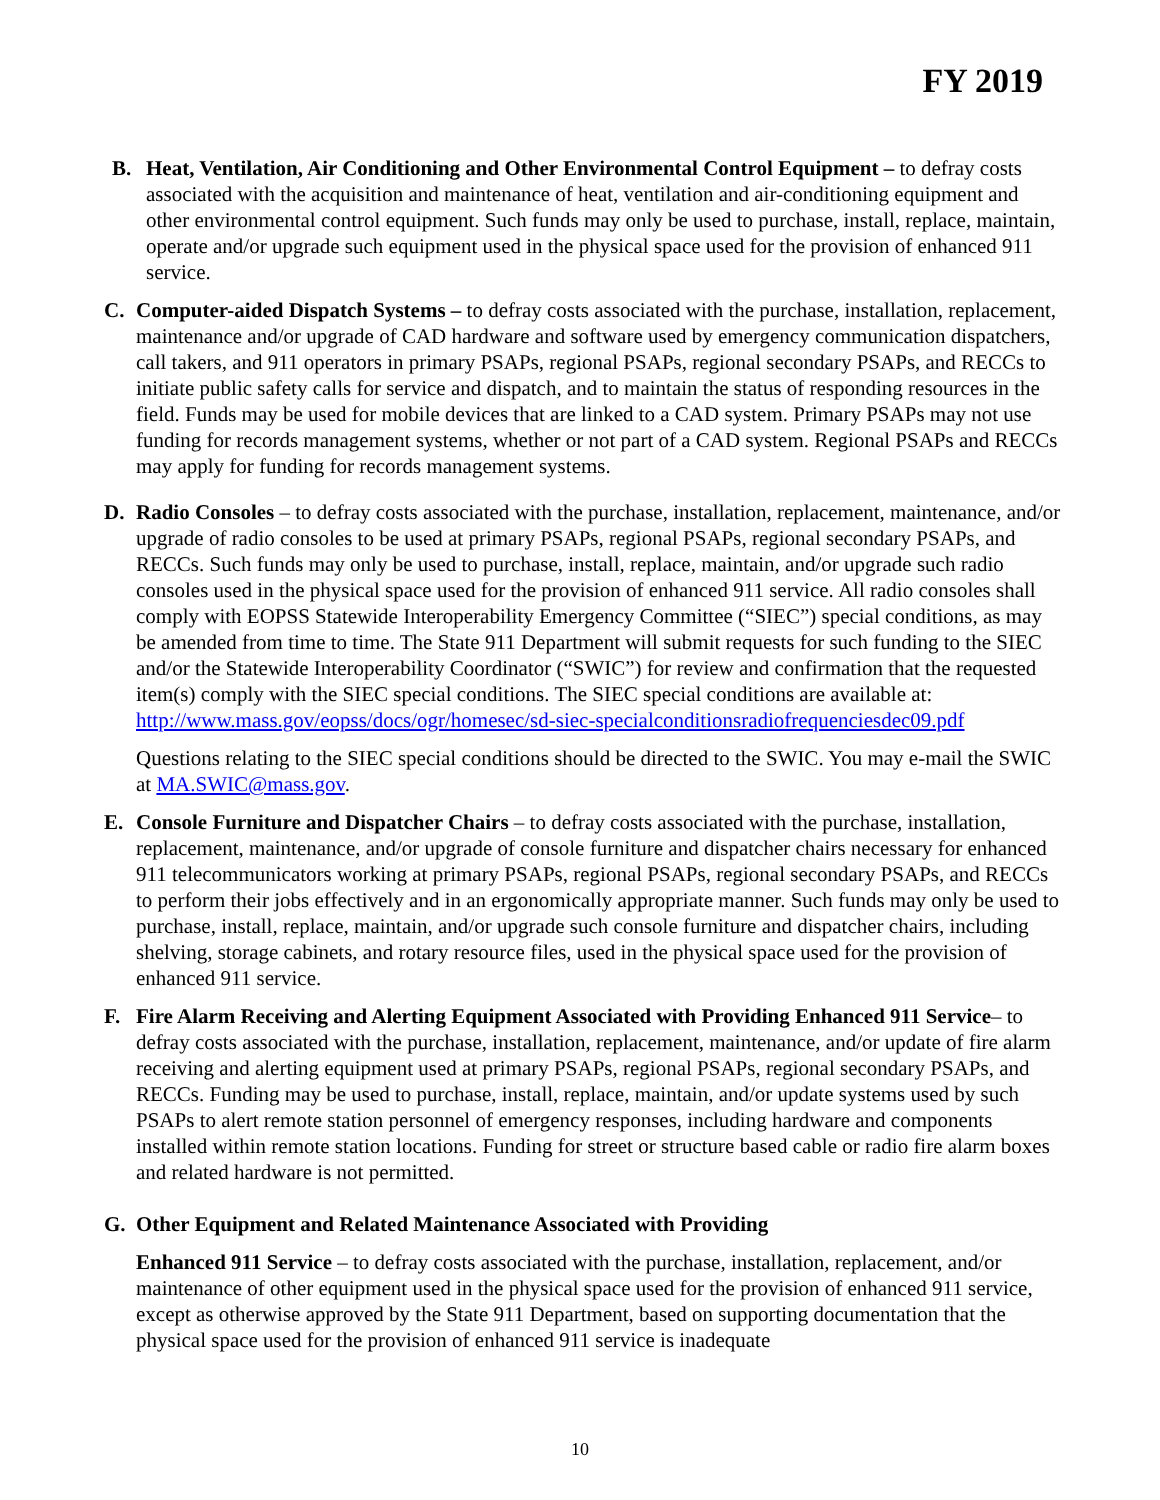FY 2019
B. Heat, Ventilation, Air Conditioning and Other Environmental Control Equipment – to defray costs associated with the acquisition and maintenance of heat, ventilation and air-conditioning equipment and other environmental control equipment. Such funds may only be used to purchase, install, replace, maintain, operate and/or upgrade such equipment used in the physical space used for the provision of enhanced 911 service.
C. Computer-aided Dispatch Systems – to defray costs associated with the purchase, installation, replacement, maintenance and/or upgrade of CAD hardware and software used by emergency communication dispatchers, call takers, and 911 operators in primary PSAPs, regional PSAPs, regional secondary PSAPs, and RECCs to initiate public safety calls for service and dispatch, and to maintain the status of responding resources in the field. Funds may be used for mobile devices that are linked to a CAD system. Primary PSAPs may not use funding for records management systems, whether or not part of a CAD system. Regional PSAPs and RECCs may apply for funding for records management systems.
D. Radio Consoles – to defray costs associated with the purchase, installation, replacement, maintenance, and/or upgrade of radio consoles to be used at primary PSAPs, regional PSAPs, regional secondary PSAPs, and RECCs. Such funds may only be used to purchase, install, replace, maintain, and/or upgrade such radio consoles used in the physical space used for the provision of enhanced 911 service. All radio consoles shall comply with EOPSS Statewide Interoperability Emergency Committee (“SIEC”) special conditions, as may be amended from time to time. The State 911 Department will submit requests for such funding to the SIEC and/or the Statewide Interoperability Coordinator (“SWIC”) for review and confirmation that the requested item(s) comply with the SIEC special conditions. The SIEC special conditions are available at: http://www.mass.gov/eopss/docs/ogr/homesec/sd-siec-specialconditionsradiofrequenciesdec09.pdf
Questions relating to the SIEC special conditions should be directed to the SWIC. You may e-mail the SWIC at MA.SWIC@mass.gov.
E. Console Furniture and Dispatcher Chairs – to defray costs associated with the purchase, installation, replacement, maintenance, and/or upgrade of console furniture and dispatcher chairs necessary for enhanced 911 telecommunicators working at primary PSAPs, regional PSAPs, regional secondary PSAPs, and RECCs to perform their jobs effectively and in an ergonomically appropriate manner. Such funds may only be used to purchase, install, replace, maintain, and/or upgrade such console furniture and dispatcher chairs, including shelving, storage cabinets, and rotary resource files, used in the physical space used for the provision of enhanced 911 service.
F. Fire Alarm Receiving and Alerting Equipment Associated with Providing Enhanced 911 Service– to defray costs associated with the purchase, installation, replacement, maintenance, and/or update of fire alarm receiving and alerting equipment used at primary PSAPs, regional PSAPs, regional secondary PSAPs, and RECCs. Funding may be used to purchase, install, replace, maintain, and/or update systems used by such PSAPs to alert remote station personnel of emergency responses, including hardware and components installed within remote station locations. Funding for street or structure based cable or radio fire alarm boxes and related hardware is not permitted.
G. Other Equipment and Related Maintenance Associated with Providing
Enhanced 911 Service – to defray costs associated with the purchase, installation, replacement, and/or maintenance of other equipment used in the physical space used for the provision of enhanced 911 service, except as otherwise approved by the State 911 Department, based on supporting documentation that the physical space used for the provision of enhanced 911 service is inadequate
10